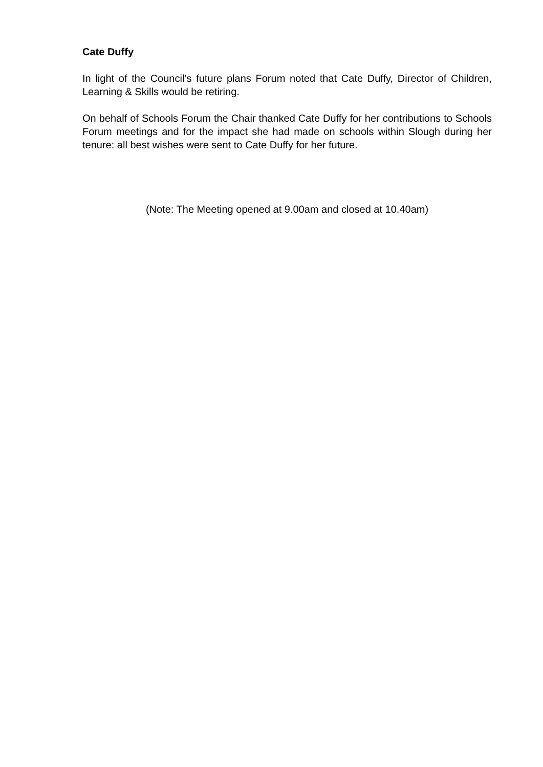Cate Duffy
In light of the Council’s future plans Forum noted that Cate Duffy, Director of Children, Learning & Skills would be retiring.
On behalf of Schools Forum the Chair thanked Cate Duffy for her contributions to Schools Forum meetings and for the impact she had made on schools within Slough during her tenure: all best wishes were sent to Cate Duffy for her future.
(Note: The Meeting opened at 9.00am and closed at 10.40am)